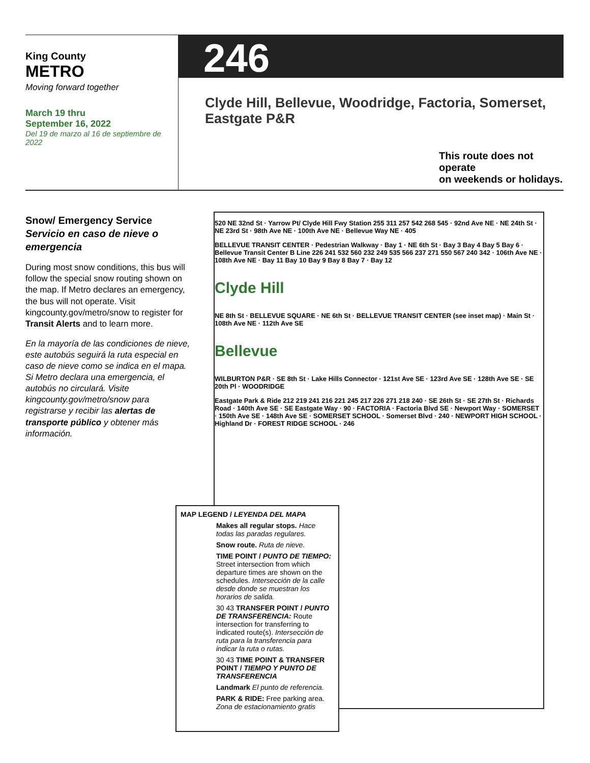King County
METRO
Moving forward together
March 19 thru
September 16, 2022
Del 19 de marzo al 16 de septiembre de 2022
246
Clyde Hill, Bellevue, Woodridge, Factoria, Somerset, Eastgate P&R
This route does not operate
on weekends or holidays.
Snow/ Emergency Service
Servicio en caso de nieve o emergencia
During most snow conditions, this bus will follow the special snow routing shown on the map. If Metro declares an emergency, the bus will not operate. Visit kingcounty.gov/metro/snow to register for Transit Alerts and to learn more.
En la mayoría de las condiciones de nieve, este autobús seguirá la ruta especial en caso de nieve como se indica en el mapa. Si Metro declara una emergencia, el autobús no circulará. Visite kingcounty.gov/metro/snow para registrarse y recibir las alertas de transporte público y obtener más información.
520 NE 32nd St · Yarrow Pt/ Clyde Hill Fwy Station 255 311 257 542 268 545 · 92nd Ave NE · NE 24th St · NE 23rd St · 98th Ave NE · 100th Ave NE · Bellevue Way NE · 405
BELLEVUE TRANSIT CENTER · Pedestrian Walkway · Bay 1 · NE 6th St · Bay 3 Bay 4 Bay 5 Bay 6 · Bellevue Transit Center B Line 226 241 532 560 232 249 535 566 237 271 550 567 240 342 · 106th Ave NE · 108th Ave NE · Bay 11 Bay 10 Bay 9 Bay 8 Bay 7 · Bay 12
Clyde Hill
NE 8th St · BELLEVUE SQUARE · NE 6th St · BELLEVUE TRANSIT CENTER (see inset map) · Main St · 108th Ave NE · 112th Ave SE
Bellevue
WILBURTON P&R · SE 8th St · Lake Hills Connector · 121st Ave SE · 123rd Ave SE · 128th Ave SE · SE 20th Pl · WOODRIDGE
Eastgate Park & Ride 212 219 241 216 221 245 217 226 271 218 240 · SE 26th St · SE 27th St · Richards Road · 140th Ave SE · SE Eastgate Way · 90 · FACTORIA · Factoria Blvd SE · Newport Way · SOMERSET · 150th Ave SE · 148th Ave SE · SOMERSET SCHOOL · Somerset Blvd · 240 · NEWPORT HIGH SCHOOL · Highland Dr · FOREST RIDGE SCHOOL · 246
MAP LEGEND / LEYENDA DEL MAPA
Makes all regular stops. Hace todas las paradas regulares.
Snow route. Ruta de nieve.
TIME POINT / PUNTO DE TIEMPO: Street intersection from which departure times are shown on the schedules. Intersección de la calle desde donde se muestran los horarios de salida.
30 43 TRANSFER POINT / PUNTO DE TRANSFERENCIA: Route intersection for transferring to indicated route(s). Intersección de ruta para la transferencia para indicar la ruta o rutas.
30 43 TIME POINT & TRANSFER POINT / TIEMPO Y PUNTO DE TRANSFERENCIA
Landmark El punto de referencia.
PARK & RIDE: Free parking area. Zona de estacionamiento gratis